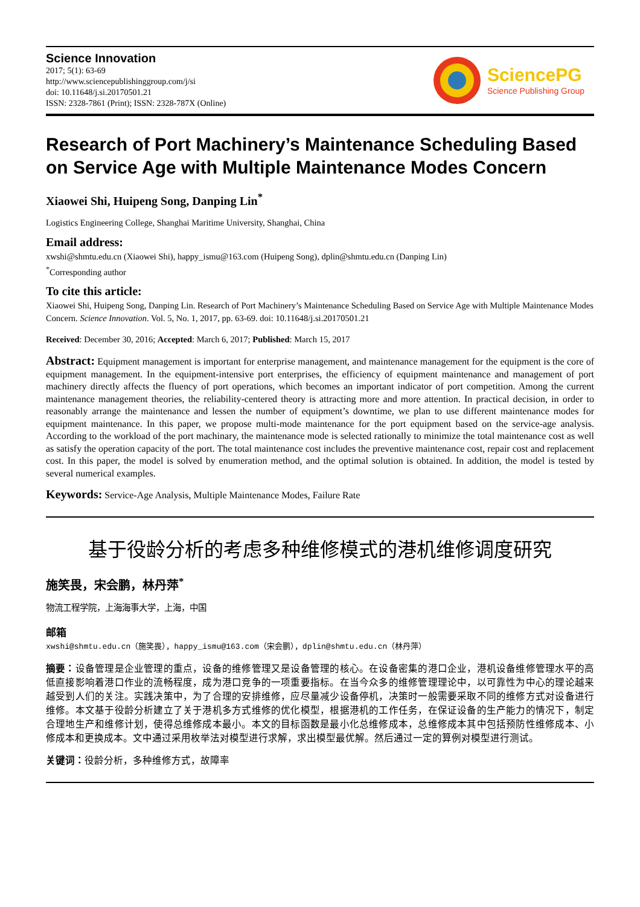Science Innovation
2017; 5(1): 63-69
http://www.sciencepublishinggroup.com/j/si
doi: 10.11648/j.si.20170501.21
ISSN: 2328-7861 (Print); ISSN: 2328-787X (Online)
SciencePG
Science Publishing Group
Research of Port Machinery’s Maintenance Scheduling Based on Service Age with Multiple Maintenance Modes Concern
Xiaowei Shi, Huipeng Song, Danping Lin<sup>*</sup>
Logistics Engineering College, Shanghai Maritime University, Shanghai, China
Email address:
xwshi@shmtu.edu.cn (Xiaowei Shi), happy_ismu@163.com (Huipeng Song), dplin@shmtu.edu.cn (Danping Lin)
<sup>*</sup> Corresponding author
To cite this article:
Xiaowei Shi, Huipeng Song, Danping Lin. Research of Port Machinery’s Maintenance Scheduling Based on Service Age with Multiple Maintenance Modes Concern. Science Innovation. Vol. 5, No. 1, 2017, pp. 63-69. doi: 10.11648/j.si.20170501.21
Received: December 30, 2016; Accepted: March 6, 2017; Published: March 15, 2017
Abstract: Equipment management is important for enterprise management, and maintenance management for the equipment is the core of equipment management. In the equipment-intensive port enterprises, the efficiency of equipment maintenance and management of port machinery directly affects the fluency of port operations, which becomes an important indicator of port competition. Among the current maintenance management theories, the reliability-centered theory is attracting more and more attention. In practical decision, in order to reasonably arrange the maintenance and lessen the number of equipment’s downtime, we plan to use different maintenance modes for equipment maintenance. In this paper, we propose multi-mode maintenance for the port equipment based on the service-age analysis. According to the workload of the port machinary, the maintenance mode is selected rationally to minimize the total maintenance cost as well as satisfy the operation capacity of the port. The total maintenance cost includes the preventive maintenance cost, repair cost and replacement cost. In this paper, the model is solved by enumeration method, and the optimal solution is obtained. In addition, the model is tested by several numerical examples.
Keywords: Service-Age Analysis, Multiple Maintenance Modes, Failure Rate
基于役龄分析的考虑多种维修模式的港机维修调度研究
施笑畏，宋会鹏，林丹萍<sup>*</sup>
物流工程学院，上海海事大学，上海，中国
邮箱
xwshi@shmtu.edu.cn（施笑畏），happy_ismu@163.com（宋会鹏），dplin@shmtu.edu.cn（林丹萍）
摘要：设备管理是企业管理的重点，设备的维修管理又是设备管理的核心。在设备密集的港口企业，港机设备维修管理水平的高低直接影响着港口作业的流畅程度，成为港口竞争的一项重要指标。在当今众多的维修管理理论中，以可靠性为中心的理论越来越受到人们的关注。实践决策中，为了合理的安排维修，应尽量减少设备停机，决策时一般需要采取不同的维修方式对设备进行维修。本文基于役龄分析建立了关于港机多方式维修的优化模型，根据港机的工作任务，在保证设备的生产能力的情况下，制定合理地生产和维修计划，使得总维修成本最小。本文的目标函数是最小化总维修成本，总维修成本其中包括预防性维修成本、小修成本和更换成本。文中通过采用枚举法对模型进行求解，求出模型最优解。然后通过一定的算例对模型进行测试。
关键词：役龄分析，多种维修方式，故障率